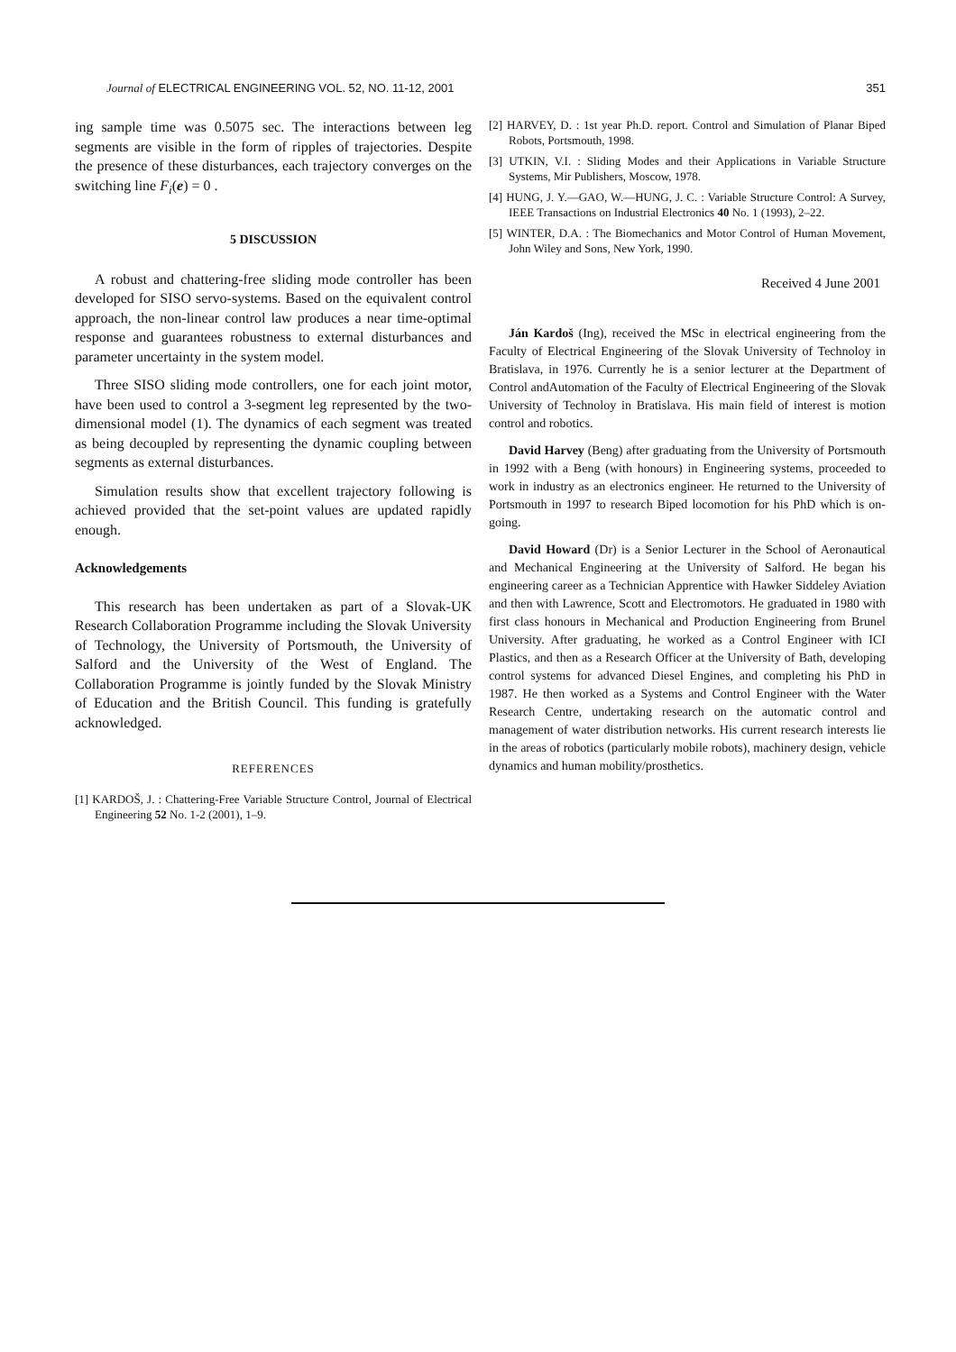Journal of ELECTRICAL ENGINEERING VOL. 52, NO. 11-12, 2001 351
ing sample time was 0.5075 sec. The interactions between leg segments are visible in the form of ripples of trajectories. Despite the presence of these disturbances, each trajectory converges on the switching line F<sub>i</sub>(e) = 0 .
5 DISCUSSION
A robust and chattering-free sliding mode controller has been developed for SISO servo-systems. Based on the equivalent control approach, the non-linear control law produces a near time-optimal response and guarantees robustness to external disturbances and parameter uncertainty in the system model.
Three SISO sliding mode controllers, one for each joint motor, have been used to control a 3-segment leg represented by the two-dimensional model (1). The dynamics of each segment was treated as being decoupled by representing the dynamic coupling between segments as external disturbances.
Simulation results show that excellent trajectory following is achieved provided that the set-point values are updated rapidly enough.
Acknowledgements
This research has been undertaken as part of a Slovak-UK Research Collaboration Programme including the Slovak University of Technology, the University of Portsmouth, the University of Salford and the University of the West of England. The Collaboration Programme is jointly funded by the Slovak Ministry of Education and the British Council. This funding is gratefully acknowledged.
REFERENCES
[1] KARDOŠ, J. : Chattering-Free Variable Structure Control, Journal of Electrical Engineering 52 No. 1-2 (2001), 1–9.
[2] HARVEY, D. : 1st year Ph.D. report. Control and Simulation of Planar Biped Robots, Portsmouth, 1998.
[3] UTKIN, V.I. : Sliding Modes and their Applications in Variable Structure Systems, Mir Publishers, Moscow, 1978.
[4] HUNG, J. Y.—GAO, W.—HUNG, J. C. : Variable Structure Control: A Survey, IEEE Transactions on Industrial Electronics 40 No. 1 (1993), 2–22.
[5] WINTER, D.A. : The Biomechanics and Motor Control of Human Movement, John Wiley and Sons, New York, 1990.
Received 4 June 2001
Ján Kardoš (Ing), received the MSc in electrical engineering from the Faculty of Electrical Engineering of the Slovak University of Technoloy in Bratislava, in 1976. Currently he is a senior lecturer at the Department of Control andAutomation of the Faculty of Electrical Engineering of the Slovak University of Technoloy in Bratislava. His main field of interest is motion control and robotics.
David Harvey (Beng) after graduating from the University of Portsmouth in 1992 with a Beng (with honours) in Engineering systems, proceeded to work in industry as an electronics engineer. He returned to the University of Portsmouth in 1997 to research Biped locomotion for his PhD which is on-going.
David Howard (Dr) is a Senior Lecturer in the School of Aeronautical and Mechanical Engineering at the University of Salford. He began his engineering career as a Technician Apprentice with Hawker Siddeley Aviation and then with Lawrence, Scott and Electromotors. He graduated in 1980 with first class honours in Mechanical and Production Engineering from Brunel University. After graduating, he worked as a Control Engineer with ICI Plastics, and then as a Research Officer at the University of Bath, developing control systems for advanced Diesel Engines, and completing his PhD in 1987. He then worked as a Systems and Control Engineer with the Water Research Centre, undertaking research on the automatic control and management of water distribution networks. His current research interests lie in the areas of robotics (particularly mobile robots), machinery design, vehicle dynamics and human mobility/prosthetics.